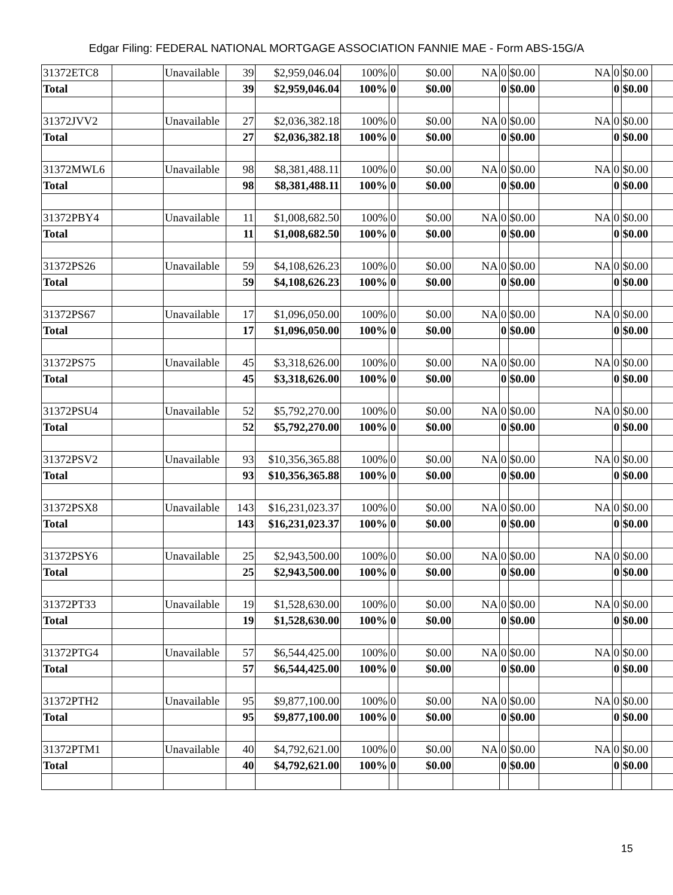Edgar Filing: FEDERAL NATIONAL MORTGAGE ASSOCIATION FANNIE MAE - Form ABS-15G/A
| 31372ETC8 | | Unavailable | 39 | $2,959,046.04 | 100% | 0 | $0.00 | NA | 0 | $0.00 | NA | 0 | $0.00 | |
| Total | | | 39 | $2,959,046.04 | 100% | 0 | $0.00 | | 0 | $0.00 | | 0 | $0.00 | |
| 31372JVV2 | | Unavailable | 27 | $2,036,382.18 | 100% | 0 | $0.00 | NA | 0 | $0.00 | NA | 0 | $0.00 | |
| Total | | | 27 | $2,036,382.18 | 100% | 0 | $0.00 | | 0 | $0.00 | | 0 | $0.00 | |
| 31372MWL6 | | Unavailable | 98 | $8,381,488.11 | 100% | 0 | $0.00 | NA | 0 | $0.00 | NA | 0 | $0.00 | |
| Total | | | 98 | $8,381,488.11 | 100% | 0 | $0.00 | | 0 | $0.00 | | 0 | $0.00 | |
| 31372PBY4 | | Unavailable | 11 | $1,008,682.50 | 100% | 0 | $0.00 | NA | 0 | $0.00 | NA | 0 | $0.00 | |
| Total | | | 11 | $1,008,682.50 | 100% | 0 | $0.00 | | 0 | $0.00 | | 0 | $0.00 | |
| 31372PS26 | | Unavailable | 59 | $4,108,626.23 | 100% | 0 | $0.00 | NA | 0 | $0.00 | NA | 0 | $0.00 | |
| Total | | | 59 | $4,108,626.23 | 100% | 0 | $0.00 | | 0 | $0.00 | | 0 | $0.00 | |
| 31372PS67 | | Unavailable | 17 | $1,096,050.00 | 100% | 0 | $0.00 | NA | 0 | $0.00 | NA | 0 | $0.00 | |
| Total | | | 17 | $1,096,050.00 | 100% | 0 | $0.00 | | 0 | $0.00 | | 0 | $0.00 | |
| 31372PS75 | | Unavailable | 45 | $3,318,626.00 | 100% | 0 | $0.00 | NA | 0 | $0.00 | NA | 0 | $0.00 | |
| Total | | | 45 | $3,318,626.00 | 100% | 0 | $0.00 | | 0 | $0.00 | | 0 | $0.00 | |
| 31372PSU4 | | Unavailable | 52 | $5,792,270.00 | 100% | 0 | $0.00 | NA | 0 | $0.00 | NA | 0 | $0.00 | |
| Total | | | 52 | $5,792,270.00 | 100% | 0 | $0.00 | | 0 | $0.00 | | 0 | $0.00 | |
| 31372PSV2 | | Unavailable | 93 | $10,356,365.88 | 100% | 0 | $0.00 | NA | 0 | $0.00 | NA | 0 | $0.00 | |
| Total | | | 93 | $10,356,365.88 | 100% | 0 | $0.00 | | 0 | $0.00 | | 0 | $0.00 | |
| 31372PSX8 | | Unavailable | 143 | $16,231,023.37 | 100% | 0 | $0.00 | NA | 0 | $0.00 | NA | 0 | $0.00 | |
| Total | | | 143 | $16,231,023.37 | 100% | 0 | $0.00 | | 0 | $0.00 | | 0 | $0.00 | |
| 31372PSY6 | | Unavailable | 25 | $2,943,500.00 | 100% | 0 | $0.00 | NA | 0 | $0.00 | NA | 0 | $0.00 | |
| Total | | | 25 | $2,943,500.00 | 100% | 0 | $0.00 | | 0 | $0.00 | | 0 | $0.00 | |
| 31372PT33 | | Unavailable | 19 | $1,528,630.00 | 100% | 0 | $0.00 | NA | 0 | $0.00 | NA | 0 | $0.00 | |
| Total | | | 19 | $1,528,630.00 | 100% | 0 | $0.00 | | 0 | $0.00 | | 0 | $0.00 | |
| 31372PTG4 | | Unavailable | 57 | $6,544,425.00 | 100% | 0 | $0.00 | NA | 0 | $0.00 | NA | 0 | $0.00 | |
| Total | | | 57 | $6,544,425.00 | 100% | 0 | $0.00 | | 0 | $0.00 | | 0 | $0.00 | |
| 31372PTH2 | | Unavailable | 95 | $9,877,100.00 | 100% | 0 | $0.00 | NA | 0 | $0.00 | NA | 0 | $0.00 | |
| Total | | | 95 | $9,877,100.00 | 100% | 0 | $0.00 | | 0 | $0.00 | | 0 | $0.00 | |
| 31372PTM1 | | Unavailable | 40 | $4,792,621.00 | 100% | 0 | $0.00 | NA | 0 | $0.00 | NA | 0 | $0.00 | |
| Total | | | 40 | $4,792,621.00 | 100% | 0 | $0.00 | | 0 | $0.00 | | 0 | $0.00 | |
15